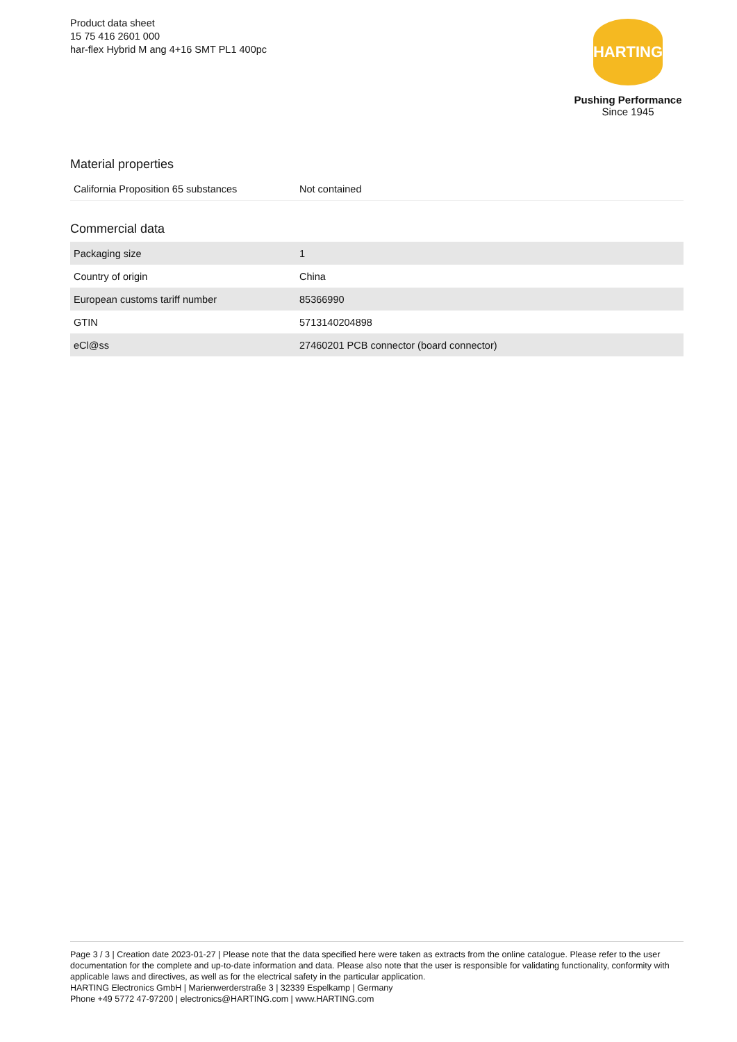Product data sheet
15 75 416 2601 000
har-flex Hybrid M ang 4+16 SMT PL1 400pc
HARTING
Pushing Performance
Since 1945
Material properties
| California Proposition 65 substances | Not contained |
Commercial data
| Packaging size | 1 |
| Country of origin | China |
| European customs tariff number | 85366990 |
| GTIN | 5713140204898 |
| eCl@ss | 27460201 PCB connector (board connector) |
Page 3 / 3 | Creation date 2023-01-27 | Please note that the data specified here were taken as extracts from the online catalogue. Please refer to the user documentation for the complete and up-to-date information and data. Please also note that the user is responsible for validating functionality, conformity with applicable laws and directives, as well as for the electrical safety in the particular application.
HARTING Electronics GmbH | Marienwerderstraße 3 | 32339 Espelkamp | Germany
Phone +49 5772 47-97200 | electronics@HARTING.com | www.HARTING.com